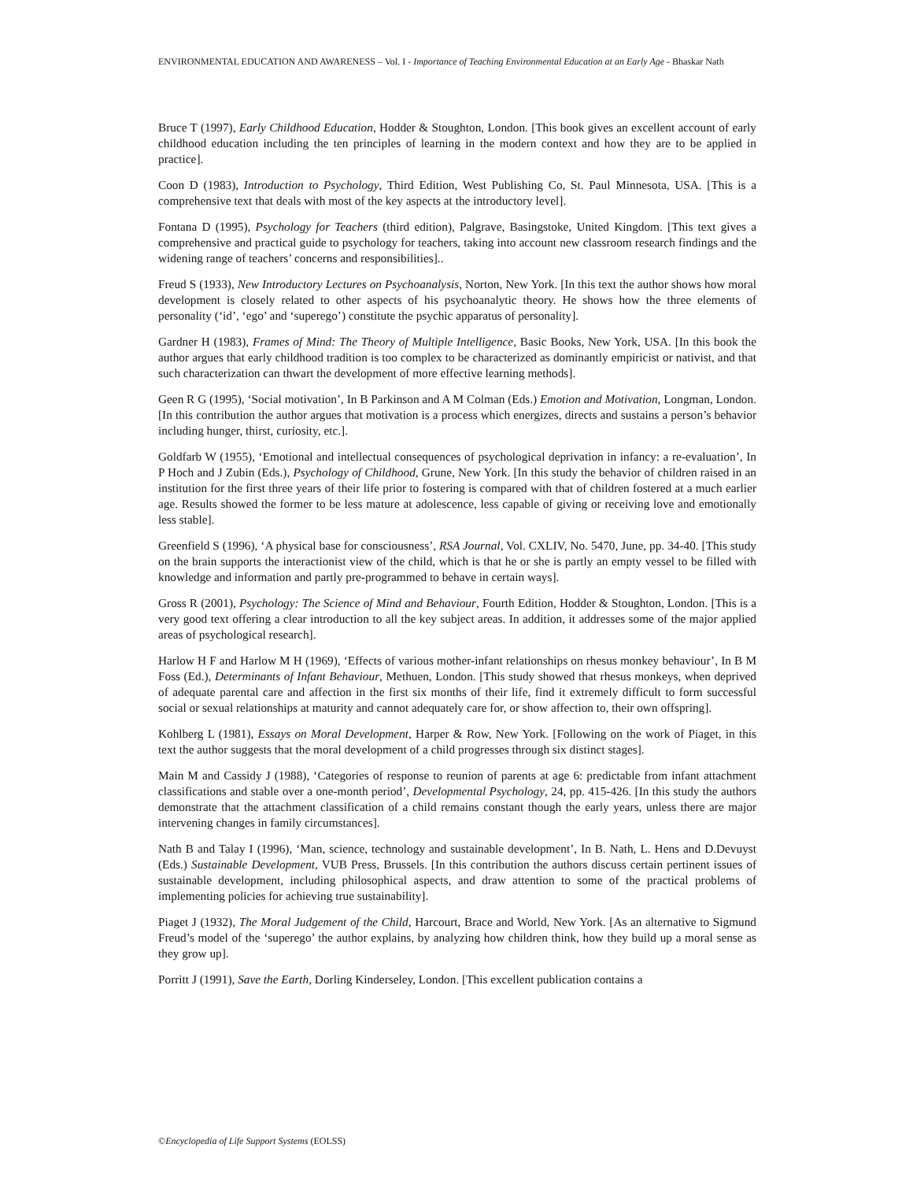ENVIRONMENTAL EDUCATION AND AWARENESS – Vol. I - Importance of Teaching Environmental Education at an Early Age - Bhaskar Nath
Bruce T (1997), Early Childhood Education, Hodder & Stoughton, London. [This book gives an excellent account of early childhood education including the ten principles of learning in the modern context and how they are to be applied in practice].
Coon D (1983), Introduction to Psychology, Third Edition, West Publishing Co, St. Paul Minnesota, USA. [This is a comprehensive text that deals with most of the key aspects at the introductory level].
Fontana D (1995), Psychology for Teachers (third edition), Palgrave, Basingstoke, United Kingdom. [This text gives a comprehensive and practical guide to psychology for teachers, taking into account new classroom research findings and the widening range of teachers’ concerns and responsibilities]..
Freud S (1933), New Introductory Lectures on Psychoanalysis, Norton, New York. [In this text the author shows how moral development is closely related to other aspects of his psychoanalytic theory. He shows how the three elements of personality (‘id’, ‘ego’ and ‘superego’) constitute the psychic apparatus of personality].
Gardner H (1983), Frames of Mind: The Theory of Multiple Intelligence, Basic Books, New York, USA. [In this book the author argues that early childhood tradition is too complex to be characterized as dominantly empiricist or nativist, and that such characterization can thwart the development of more effective learning methods].
Geen R G (1995), ‘Social motivation’, In B Parkinson and A M Colman (Eds.) Emotion and Motivation, Longman, London. [In this contribution the author argues that motivation is a process which energizes, directs and sustains a person’s behavior including hunger, thirst, curiosity, etc.].
Goldfarb W (1955), ‘Emotional and intellectual consequences of psychological deprivation in infancy: a re-evaluation’, In P Hoch and J Zubin (Eds.), Psychology of Childhood, Grune, New York. [In this study the behavior of children raised in an institution for the first three years of their life prior to fostering is compared with that of children fostered at a much earlier age. Results showed the former to be less mature at adolescence, less capable of giving or receiving love and emotionally less stable].
Greenfield S (1996), ‘A physical base for consciousness’, RSA Journal, Vol. CXLIV, No. 5470, June, pp. 34-40. [This study on the brain supports the interactionist view of the child, which is that he or she is partly an empty vessel to be filled with knowledge and information and partly pre-programmed to behave in certain ways].
Gross R (2001), Psychology: The Science of Mind and Behaviour, Fourth Edition, Hodder & Stoughton, London. [This is a very good text offering a clear introduction to all the key subject areas. In addition, it addresses some of the major applied areas of psychological research].
Harlow H F and Harlow M H (1969), ‘Effects of various mother-infant relationships on rhesus monkey behaviour’, In B M Foss (Ed.), Determinants of Infant Behaviour, Methuen, London. [This study showed that rhesus monkeys, when deprived of adequate parental care and affection in the first six months of their life, find it extremely difficult to form successful social or sexual relationships at maturity and cannot adequately care for, or show affection to, their own offspring].
Kohlberg L (1981), Essays on Moral Development, Harper & Row, New York. [Following on the work of Piaget, in this text the author suggests that the moral development of a child progresses through six distinct stages].
Main M and Cassidy J (1988), ‘Categories of response to reunion of parents at age 6: predictable from infant attachment classifications and stable over a one-month period’, Developmental Psychology, 24, pp. 415-426. [In this study the authors demonstrate that the attachment classification of a child remains constant though the early years, unless there are major intervening changes in family circumstances].
Nath B and Talay I (1996), ‘Man, science, technology and sustainable development’, In B. Nath, L. Hens and D.Devuyst (Eds.) Sustainable Development, VUB Press, Brussels. [In this contribution the authors discuss certain pertinent issues of sustainable development, including philosophical aspects, and draw attention to some of the practical problems of implementing policies for achieving true sustainability].
Piaget J (1932), The Moral Judgement of the Child, Harcourt, Brace and World, New York. [As an alternative to Sigmund Freud’s model of the ‘superego’ the author explains, by analyzing how children think, how they build up a moral sense as they grow up].
Porritt J (1991), Save the Earth, Dorling Kinderseley, London. [This excellent publication contains a
©Encyclopedia of Life Support Systems (EOLSS)